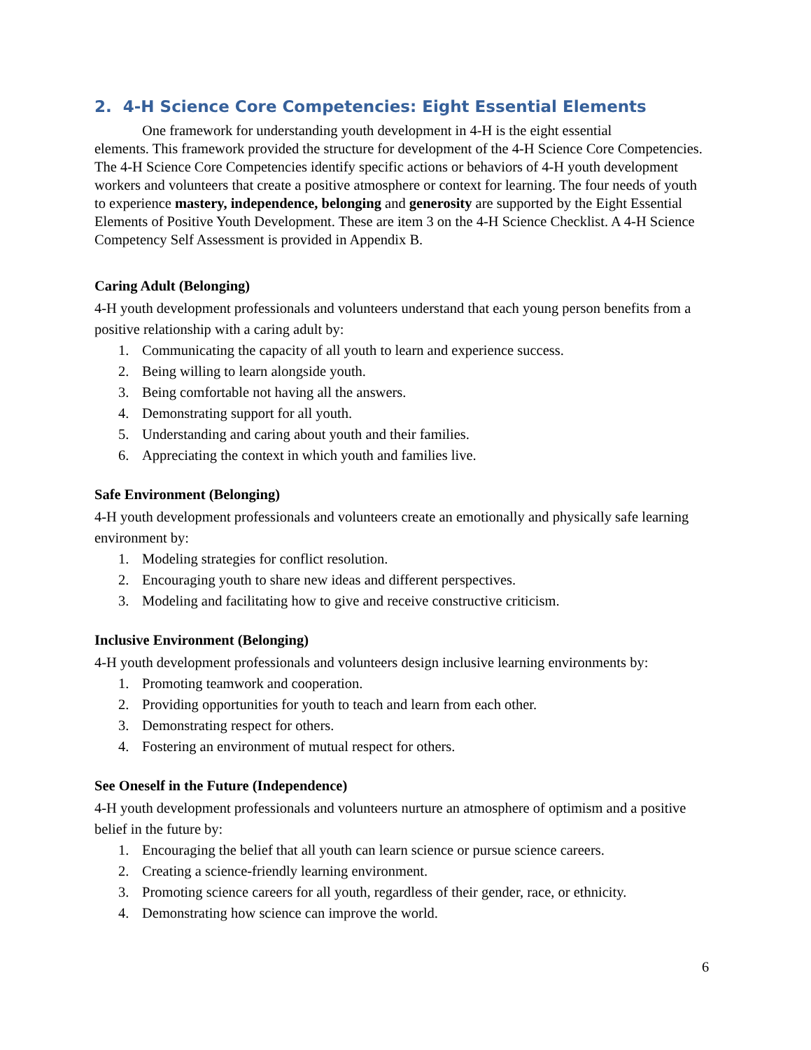2. 4-H Science Core Competencies: Eight Essential Elements
One framework for understanding youth development in 4-H is the eight essential
elements. This framework provided the structure for development of the 4-H Science Core Competencies. The 4-H Science Core Competencies identify specific actions or behaviors of 4-H youth development workers and volunteers that create a positive atmosphere or context for learning. The four needs of youth to experience mastery, independence, belonging and generosity are supported by the Eight Essential Elements of Positive Youth Development. These are item 3 on the 4-H Science Checklist. A 4-H Science Competency Self Assessment is provided in Appendix B.
Caring Adult (Belonging)
4-H youth development professionals and volunteers understand that each young person benefits from a positive relationship with a caring adult by:
1. Communicating the capacity of all youth to learn and experience success.
2. Being willing to learn alongside youth.
3. Being comfortable not having all the answers.
4. Demonstrating support for all youth.
5. Understanding and caring about youth and their families.
6. Appreciating the context in which youth and families live.
Safe Environment (Belonging)
4-H youth development professionals and volunteers create an emotionally and physically safe learning environment by:
1. Modeling strategies for conflict resolution.
2. Encouraging youth to share new ideas and different perspectives.
3. Modeling and facilitating how to give and receive constructive criticism.
Inclusive Environment (Belonging)
4-H youth development professionals and volunteers design inclusive learning environments by:
1. Promoting teamwork and cooperation.
2. Providing opportunities for youth to teach and learn from each other.
3. Demonstrating respect for others.
4. Fostering an environment of mutual respect for others.
See Oneself in the Future (Independence)
4-H youth development professionals and volunteers nurture an atmosphere of optimism and a positive belief in the future by:
1. Encouraging the belief that all youth can learn science or pursue science careers.
2. Creating a science-friendly learning environment.
3. Promoting science careers for all youth, regardless of their gender, race, or ethnicity.
4. Demonstrating how science can improve the world.
6